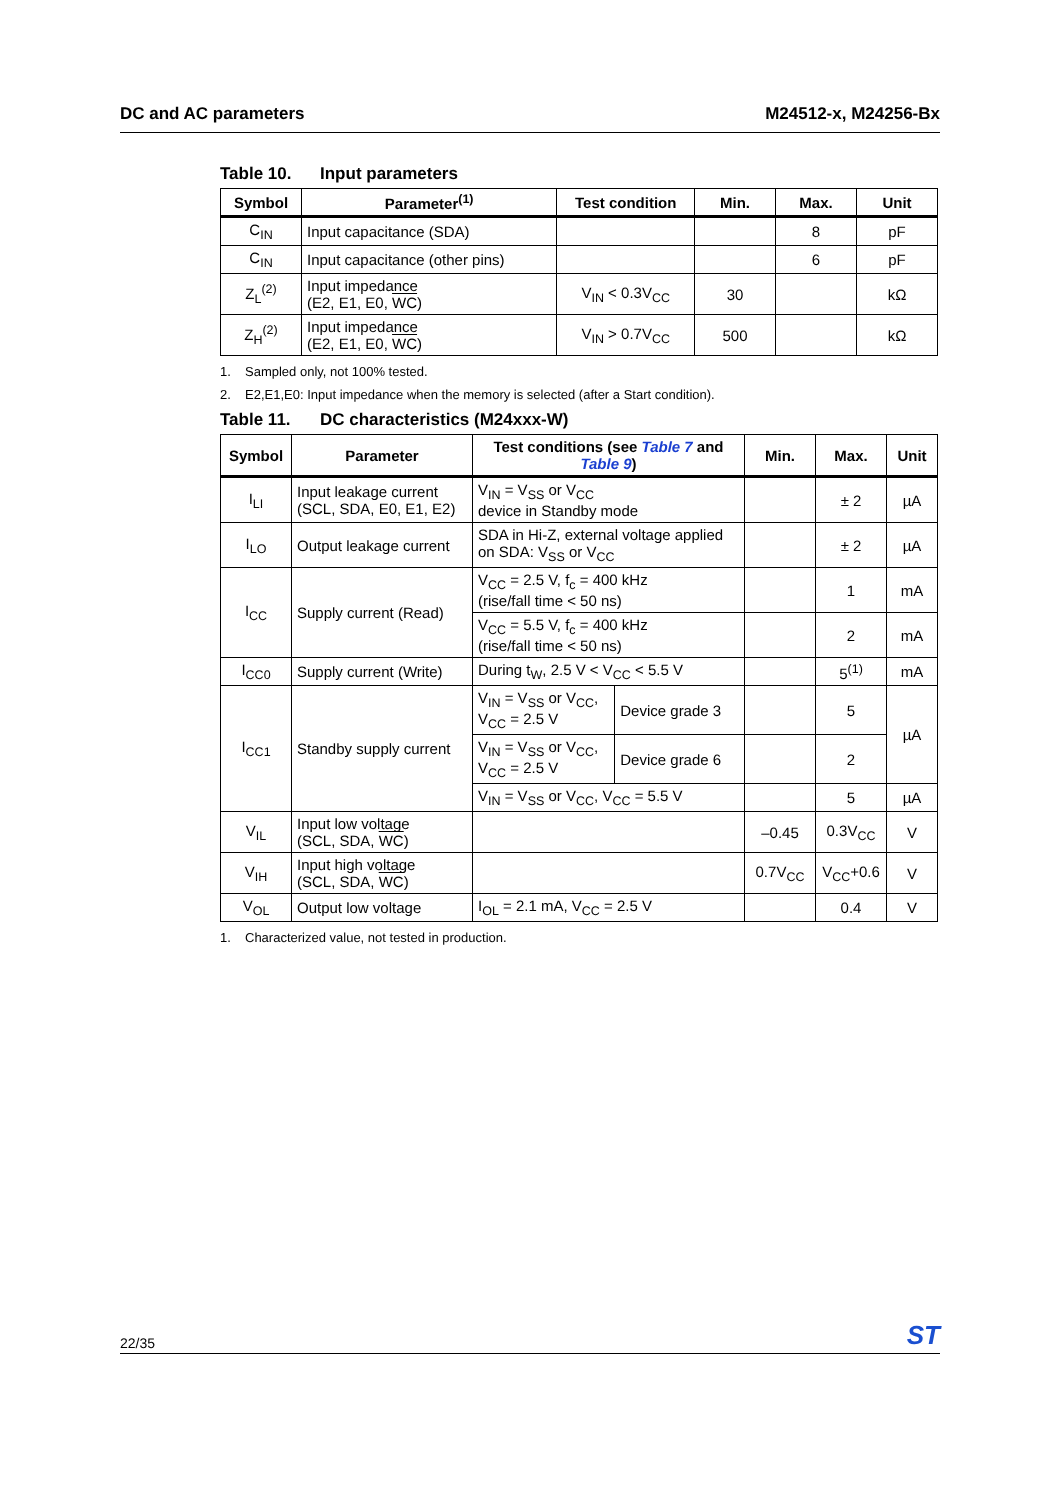DC and AC parameters M24512-x, M24256-Bx
Table 10. Input parameters
| Symbol | Parameter<sup>(1)</sup> | Test condition | Min. | Max. | Unit |
| --- | --- | --- | --- | --- | --- |
| C<sub>IN</sub> | Input capacitance (SDA) | | | 8 | pF |
| C<sub>IN</sub> | Input capacitance (other pins) | | | 6 | pF |
| Z<sub>L</sub><sup>(2)</sup> | Input impedance (E2, E1, E0, WC ) | V<sub>IN</sub> < 0.3V<sub>CC</sub> | 30 | | kΩ |
| Z<sub>H</sub><sup>(2)</sup> | Input impedance (E2, E1, E0, WC ) | V<sub>IN</sub> > 0.7V<sub>CC</sub> | 500 | | kΩ |
1. Sampled only, not 100% tested.
2. E2,E1,E0: Input impedance when the memory is selected (after a Start condition).
Table 11. DC characteristics (M24xxx-W)
| Symbol | Parameter | Test conditions (see Table 7 and Table 9 ) | | Min. | Max. | Unit |
| --- | --- | --- | --- | --- | --- | --- |
| I<sub>LI</sub> | Input leakage current (SCL, SDA, E0, E1, E2) | V<sub>IN</sub> = V<sub>SS</sub> or V<sub>CC</sub> device in Standby mode | | | ± 2 | µA |
| I<sub>LO</sub> | Output leakage current | SDA in Hi-Z, external voltage applied on SDA: V<sub>SS</sub> or V<sub>CC</sub> | | | ± 2 | µA |
| I<sub>CC</sub> | Supply current (Read) | V<sub>CC</sub> = 2.5 V, f<sub>c</sub> = 400 kHz (rise/fall time < 50 ns) | | | 1 | mA |
| | | V<sub>CC</sub> = 5.5 V, f<sub>c</sub> = 400 kHz (rise/fall time < 50 ns) | | | 2 | mA |
| I<sub>CC0</sub> | Supply current (Write) | During t<sub>W</sub>, 2.5 V < V<sub>CC</sub> < 5.5 V | | | 5<sup>(1)</sup> | mA |
| I<sub>CC1</sub> | Standby supply current | V<sub>IN</sub> = V<sub>SS</sub> or V<sub>CC</sub>, V<sub>CC</sub> = 2.5 V | Device grade 3 | | 5 | µA |
| | | V<sub>IN</sub> = V<sub>SS</sub> or V<sub>CC</sub>, V<sub>CC</sub> = 2.5 V | Device grade 6 | | 2 | |
| | | V<sub>IN</sub> = V<sub>SS</sub> or V<sub>CC</sub>, V<sub>CC</sub> = 5.5 V | | | 5 | µA |
| V<sub>IL</sub> | Input low voltage (SCL, SDA, WC ) | | | –0.45 | 0.3V<sub>CC</sub> | V |
| V<sub>IH</sub> | Input high voltage (SCL, SDA, WC ) | | | 0.7V<sub>CC</sub> | V<sub>CC</sub>+0.6 | V |
| V<sub>OL</sub> | Output low voltage | I<sub>OL</sub> = 2.1 mA, V<sub>CC</sub> = 2.5 V | | | 0.4 | V |
1. Characterized value, not tested in production.
22/35
ST